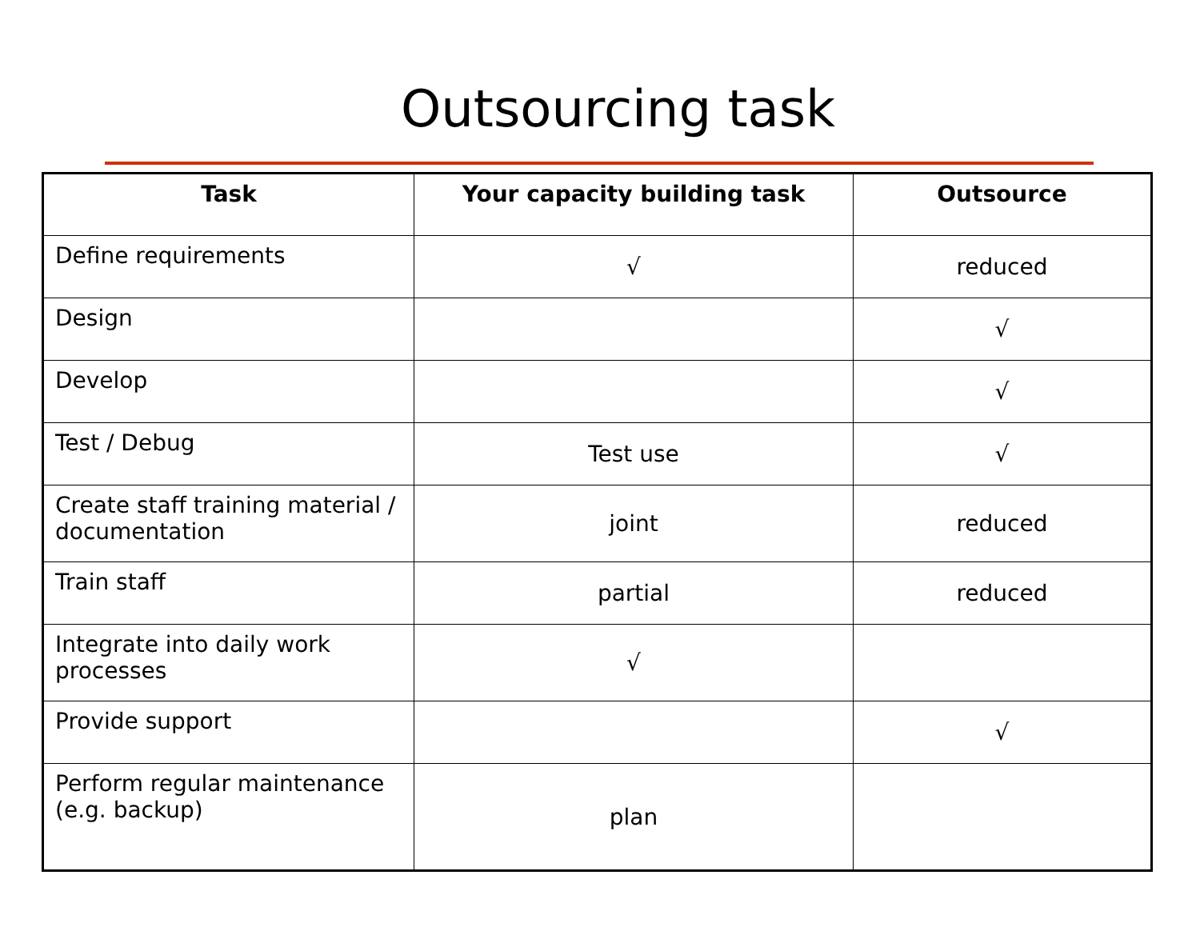Outsourcing task
| Task | Your capacity building task | Outsource |
| --- | --- | --- |
| Define requirements | √ | reduced |
| Design | | √ |
| Develop | | √ |
| Test / Debug | Test use | √ |
| Create staff training material / documentation | joint | reduced |
| Train staff | partial | reduced |
| Integrate into daily work processes | √ | |
| Provide support | | √ |
| Perform regular maintenance (e.g. backup) | plan | |